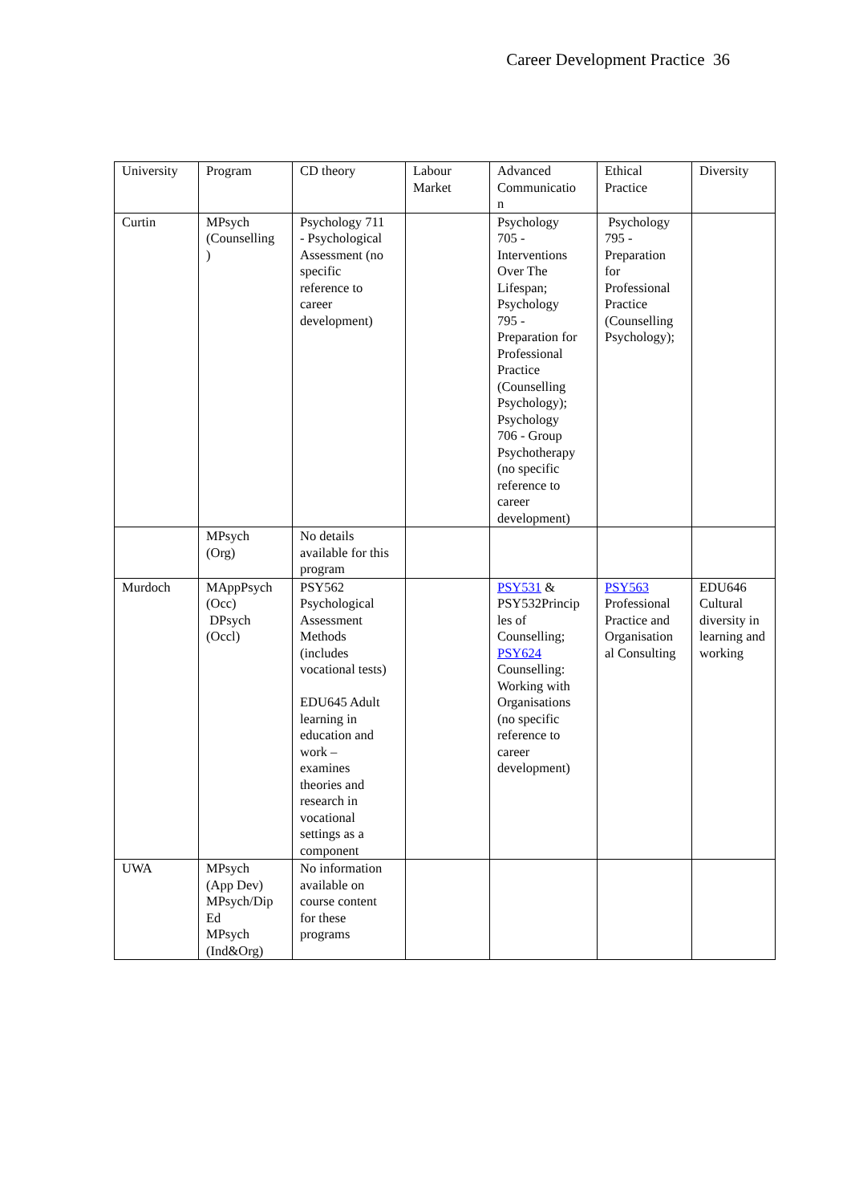Career Development Practice 36
| University | Program | CD theory | Labour Market | Advanced Communicatio n | Ethical Practice | Diversity |
| Curtin | MPsych (Counselling ) | Psychology 711 - Psychological Assessment (no specific reference to career development) | | Psychology 705 - Interventions Over The Lifespan; Psychology 795 - Preparation for Professional Practice (Counselling Psychology); Psychology 706 - Group Psychotherapy (no specific reference to career development) | Psychology 795 - Preparation for Professional Practice (Counselling Psychology); | |
| | MPsych (Org) | No details available for this program | | | | |
| Murdoch | MAppPsych (Occ) DPsych (Occl) | PSY562 Psychological Assessment Methods (includes vocational tests) EDU645 Adult learning in education and work – examines theories and research in vocational settings as a component | | PSY531 & PSY532Princip les of Counselling; PSY624 Counselling: Working with Organisations (no specific reference to career development) | PSY563 Professional Practice and Organisation al Consulting | EDU646 Cultural diversity in learning and working |
| UWA | MPsych (App Dev) MPsych/Dip Ed MPsych (Ind&Org) | No information available on course content for these programs | | | | |